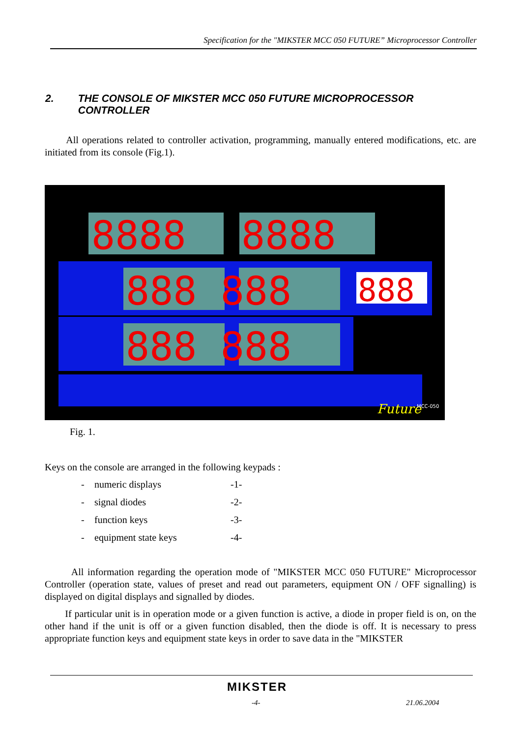Specification for the "MIKSTER MCC 050 FUTURE” Microprocessor Controller
2. THE CONSOLE OF MIKSTER MCC 050 FUTURE MICROPROCESSOR CONTROLLER
All operations related to controller activation, programming, manually entered modifications, etc. are initiated from its console (Fig.1).
8888
8888
888 888
888 888
888
Future
MCC-050
Fig. 1.
Keys on the console are arranged in the following keypads :
- numeric displays -1-
- signal diodes -2-
- function keys -3-
- equipment state keys -4-
All information regarding the operation mode of "MIKSTER MCC 050 FUTURE" Microprocessor Controller (operation state, values of preset and read out parameters, equipment ON / OFF signalling) is displayed on digital displays and signalled by diodes.
If particular unit is in operation mode or a given function is active, a diode in proper field is on, on the other hand if the unit is off or a given function disabled, then the diode is off. It is necessary to press appropriate function keys and equipment state keys in order to save data in the "MIKSTER
MIKSTER
-4- 21.06.2004